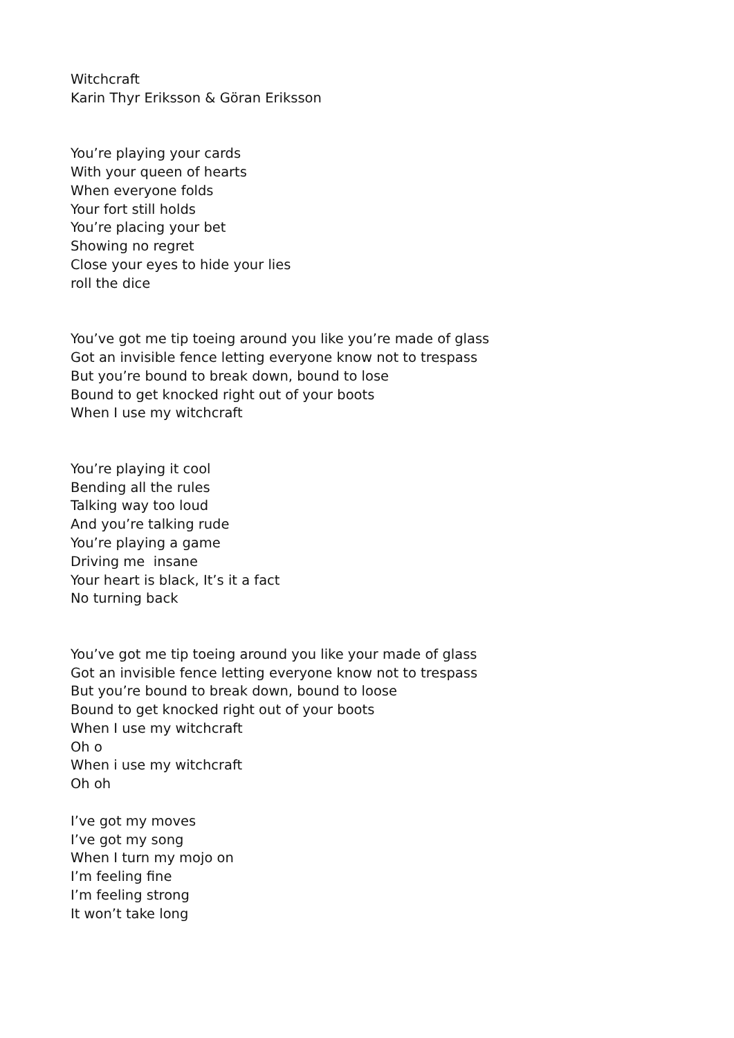Witchcraft
Karin Thyr Eriksson & Göran Eriksson
You’re playing your cards
With your queen of hearts
When everyone folds
Your fort still holds
You’re placing your bet
Showing no regret
Close your eyes to hide your lies
roll the dice
You’ve got me tip toeing around you like you’re made of glass
Got an invisible fence letting everyone know not to trespass
But you’re bound to break down, bound to lose
Bound to get knocked right out of your boots
When I use my witchcraft
You’re playing it cool
Bending all the rules
Talking way too loud
And you’re talking rude
You’re playing a game
Driving me insane
Your heart is black, It’s it a fact
No turning back
You’ve got me tip toeing around you like your made of glass
Got an invisible fence letting everyone know not to trespass
But you’re bound to break down, bound to loose
Bound to get knocked right out of your boots
When I use my witchcraft
Oh o
When i use my witchcraft
Oh oh
I’ve got my moves
I’ve got my song
When I turn my mojo on
I’m feeling fine
I’m feeling strong
It won’t take long